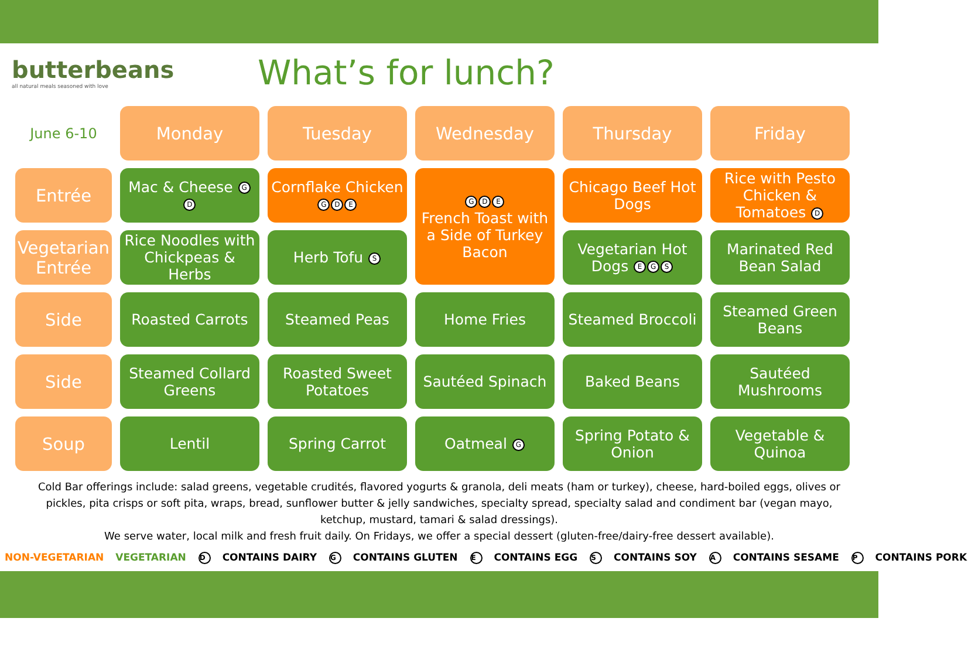butterbeans
all natural meals seasoned with love
What’s for lunch?
| June 6-10 | Monday | Tuesday | Wednesday | Thursday | Friday |
| Entrée | Mac & Cheese G D | Cornflake Chicken G D E | G D E French Toast with a Side of Turkey Bacon | Chicago Beef Hot Dogs | Rice with Pesto Chicken & Tomatoes D |
| Vegetarian Entrée | Rice Noodles with Chickpeas & Herbs | Herb Tofu S | | Vegetarian Hot Dogs E G S | Marinated Red Bean Salad |
| Side | Roasted Carrots | Steamed Peas | Home Fries | Steamed Broccoli | Steamed Green Beans |
| Side | Steamed Collard Greens | Roasted Sweet Potatoes | Sautéed Spinach | Baked Beans | Sautéed Mushrooms |
| Soup | Lentil | Spring Carrot | Oatmeal G | Spring Potato & Onion | Vegetable & Quinoa |
Cold Bar offerings include: salad greens, vegetable crudités, flavored yogurts & granola, deli meats (ham or turkey), cheese, hard-boiled eggs, olives or pickles, pita crisps or soft pita, wraps, bread, sunflower butter & jelly sandwiches, specialty spread, specialty salad and condiment bar (vegan mayo, ketchup, mustard, tamari & salad dressings).
We serve water, local milk and fresh fruit daily. On Fridays, we offer a special dessert (gluten-free/dairy-free dessert available).
NON-VEGETARIAN VEGETARIAN D CONTAINS DAIRY G CONTAINS GLUTEN E CONTAINS EGG S CONTAINS SOY A CONTAINS SESAME P CONTAINS PORK